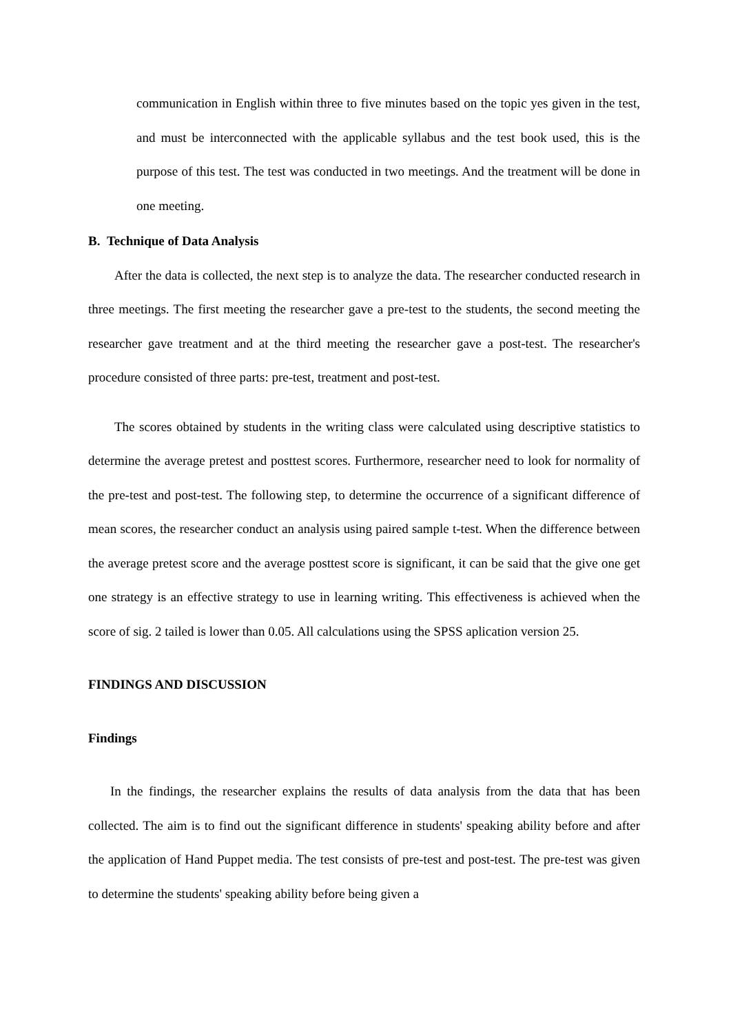communication in English within three to five minutes based on the topic yes given in the test, and must be interconnected with the applicable syllabus and the test book used, this is the purpose of this test. The test was conducted in two meetings. And the treatment will be done in one meeting.
B. Technique of Data Analysis
After the data is collected, the next step is to analyze the data. The researcher conducted research in three meetings. The first meeting the researcher gave a pre-test to the students, the second meeting the researcher gave treatment and at the third meeting the researcher gave a post-test. The researcher's procedure consisted of three parts: pre-test, treatment and post-test.
The scores obtained by students in the writing class were calculated using descriptive statistics to determine the average pretest and posttest scores. Furthermore, researcher need to look for normality of the pre-test and post-test. The following step, to determine the occurrence of a significant difference of mean scores, the researcher conduct an analysis using paired sample t-test. When the difference between the average pretest score and the average posttest score is significant, it can be said that the give one get one strategy is an effective strategy to use in learning writing. This effectiveness is achieved when the score of sig. 2 tailed is lower than 0.05. All calculations using the SPSS aplication version 25.
FINDINGS AND DISCUSSION
Findings
In the findings, the researcher explains the results of data analysis from the data that has been collected. The aim is to find out the significant difference in students' speaking ability before and after the application of Hand Puppet media. The test consists of pre-test and post-test. The pre-test was given to determine the students' speaking ability before being given a